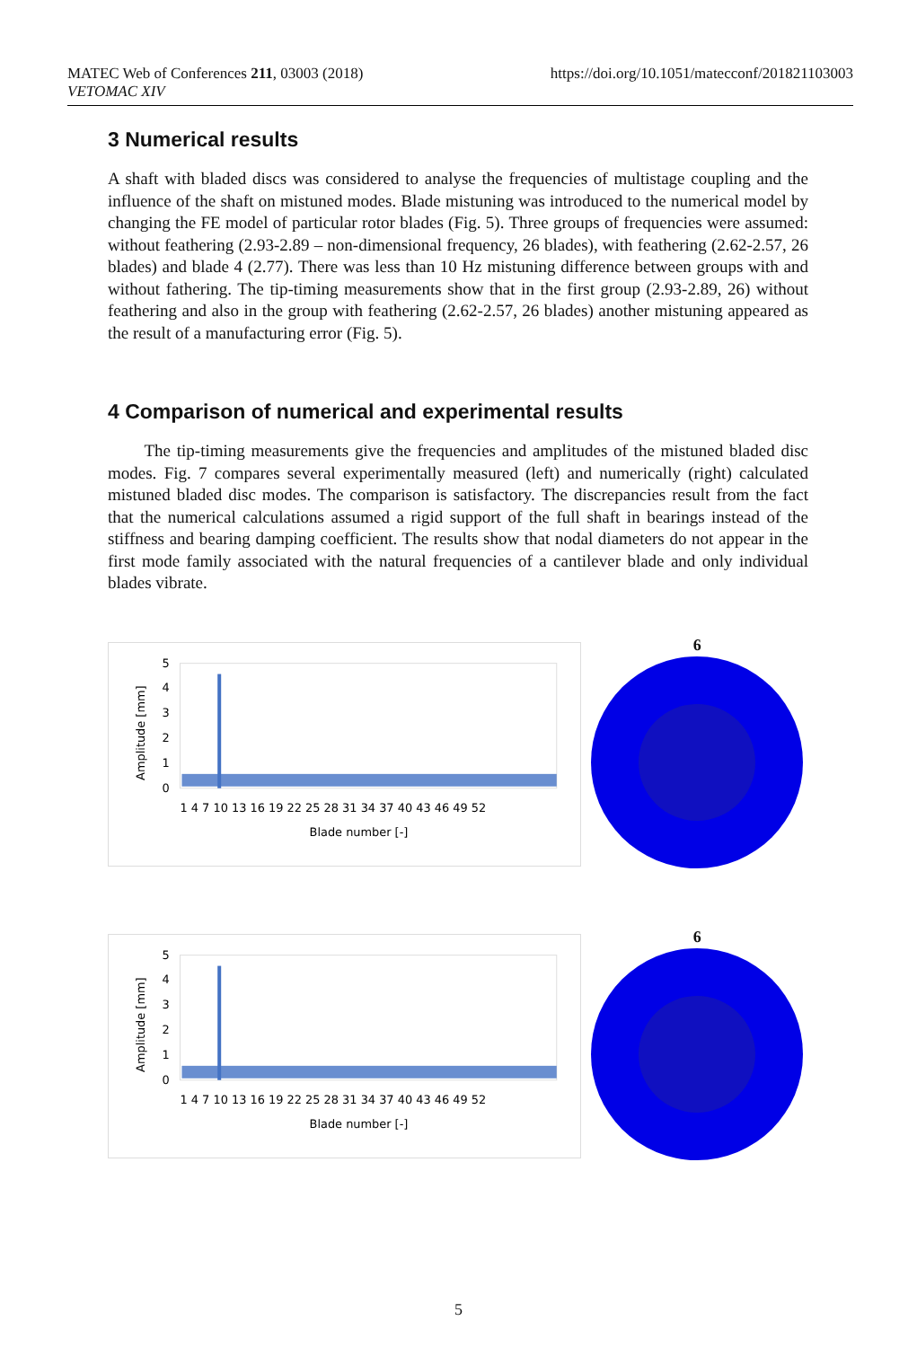MATEC Web of Conferences 211, 03003 (2018)
VETOMAC XIV
https://doi.org/10.1051/matecconf/201821103003
3 Numerical results
A shaft with bladed discs was considered to analyse the frequencies of multistage coupling and the influence of the shaft on mistuned modes. Blade mistuning was introduced to the numerical model by changing the FE model of particular rotor blades (Fig. 5). Three groups of frequencies were assumed: without feathering (2.93-2.89 – non-dimensional frequency, 26 blades), with feathering (2.62-2.57, 26 blades) and blade 4 (2.77). There was less than 10 Hz mistuning difference between groups with and without fathering. The tip-timing measurements show that in the first group (2.93-2.89, 26) without feathering and also in the group with feathering (2.62-2.57, 26 blades) another mistuning appeared as the result of a manufacturing error (Fig. 5).
4 Comparison of numerical and experimental results
The tip-timing measurements give the frequencies and amplitudes of the mistuned bladed disc modes. Fig. 7 compares several experimentally measured (left) and numerically (right) calculated mistuned bladed disc modes. The comparison is satisfactory. The discrepancies result from the fact that the numerical calculations assumed a rigid support of the full shaft in bearings instead of the stiffness and bearing damping coefficient. The results show that nodal diameters do not appear in the first mode family associated with the natural frequencies of a cantilever blade and only individual blades vibrate.
Amplitude [mm]
5
4
3
2
1
0
1 4 7 10 13 16 19 22 25 28 31 34 37 40 43 46 49 52
Blade number [-]
6
Amplitude [mm]
5
4
3
2
1
0
1 4 7 10 13 16 19 22 25 28 31 34 37 40 43 46 49 52
Blade number [-]
6
5